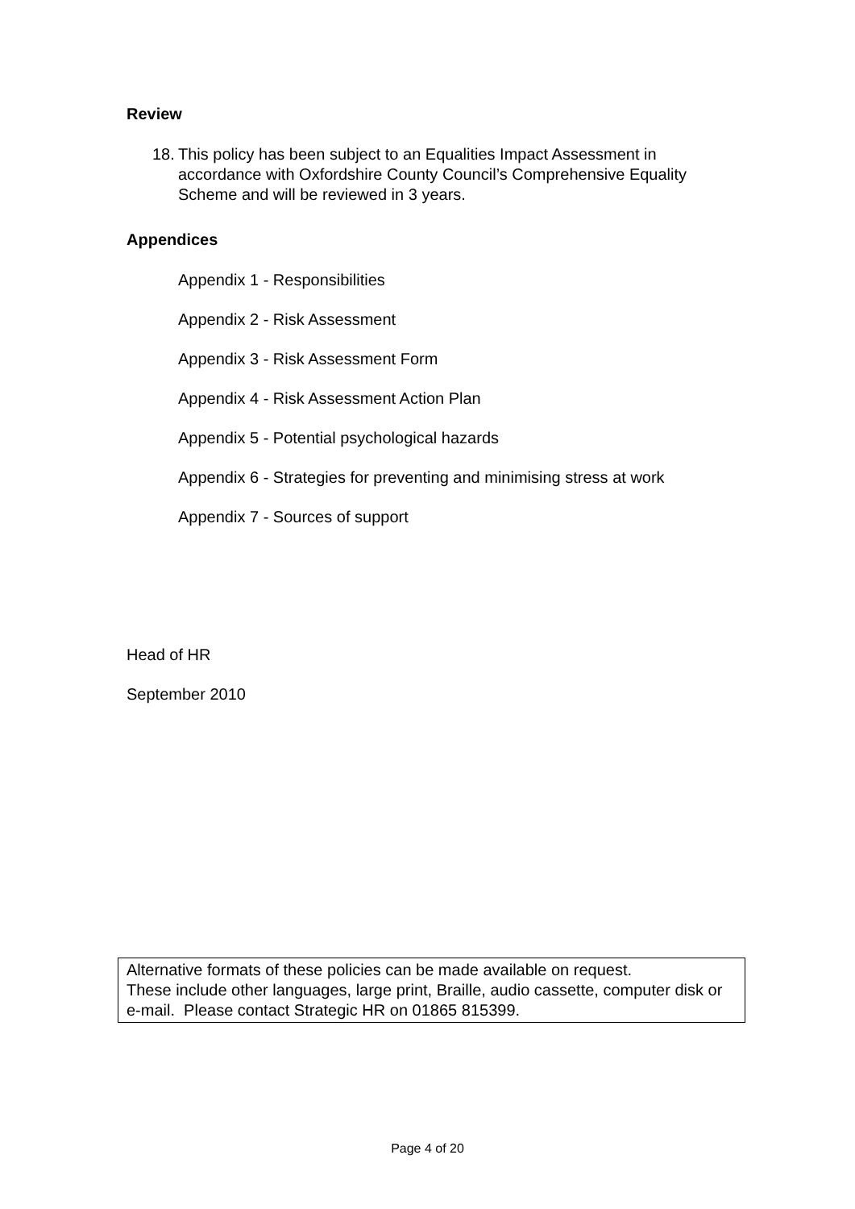Review
18.
This policy has been subject to an Equalities Impact Assessment in accordance with Oxfordshire County Council’s Comprehensive Equality Scheme and will be reviewed in 3 years.
Appendices
Appendix 1 - Responsibilities
Appendix 2 - Risk Assessment
Appendix 3 - Risk Assessment Form
Appendix 4 - Risk Assessment Action Plan
Appendix 5 - Potential psychological hazards
Appendix 6 - Strategies for preventing and minimising stress at work
Appendix 7 - Sources of support
Head of HR
September 2010
Alternative formats of these policies can be made available on request.
These include other languages, large print, Braille, audio cassette, computer disk or e-mail. Please contact Strategic HR on 01865 815399.
Page 4 of 20